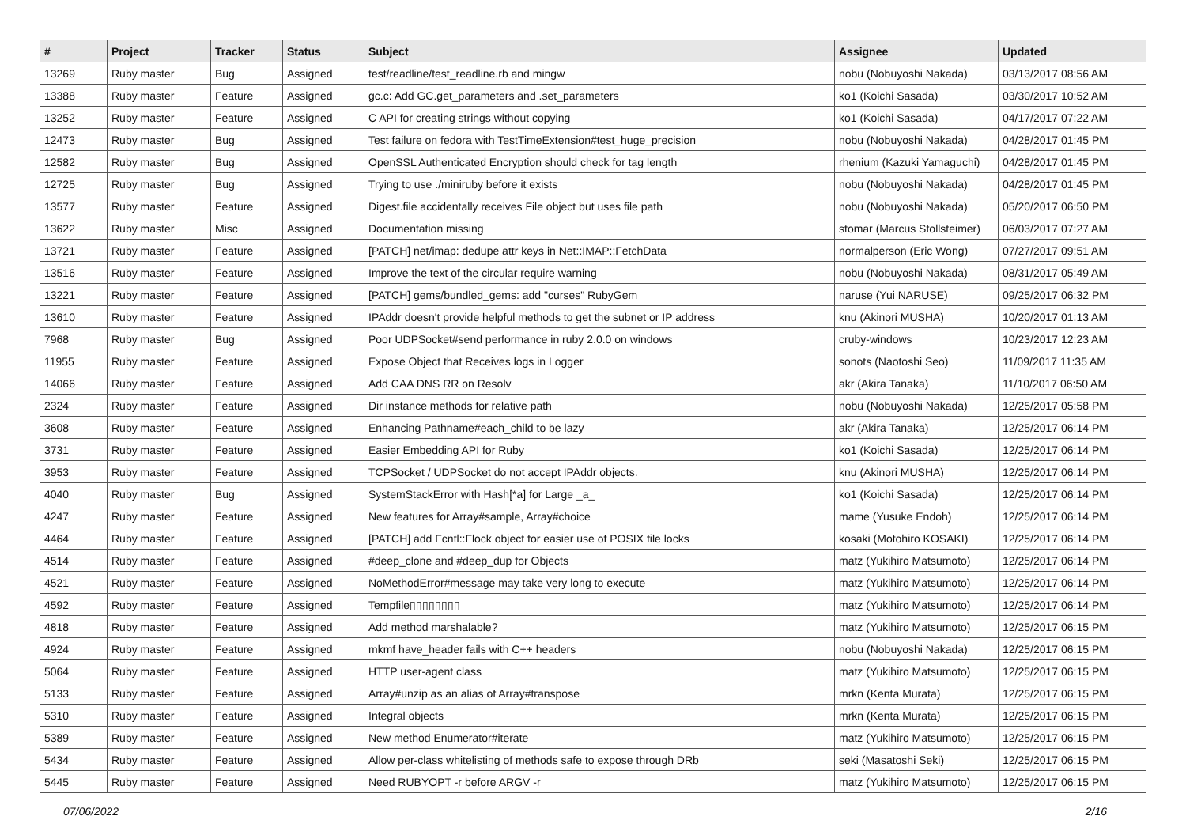| # | Project | Tracker | Status | Subject | Assignee | Updated |
| --- | --- | --- | --- | --- | --- | --- |
| 13269 | Ruby master | Bug | Assigned | test/readline/test_readline.rb and mingw | nobu (Nobuyoshi Nakada) | 03/13/2017 08:56 AM |
| 13388 | Ruby master | Feature | Assigned | gc.c: Add GC.get_parameters and .set_parameters | ko1 (Koichi Sasada) | 03/30/2017 10:52 AM |
| 13252 | Ruby master | Feature | Assigned | C API for creating strings without copying | ko1 (Koichi Sasada) | 04/17/2017 07:22 AM |
| 12473 | Ruby master | Bug | Assigned | Test failure on fedora with TestTimeExtension#test_huge_precision | nobu (Nobuyoshi Nakada) | 04/28/2017 01:45 PM |
| 12582 | Ruby master | Bug | Assigned | OpenSSL Authenticated Encryption should check for tag length | rhenium (Kazuki Yamaguchi) | 04/28/2017 01:45 PM |
| 12725 | Ruby master | Bug | Assigned | Trying to use ./miniruby before it exists | nobu (Nobuyoshi Nakada) | 04/28/2017 01:45 PM |
| 13577 | Ruby master | Feature | Assigned | Digest.file accidentally receives File object but uses file path | nobu (Nobuyoshi Nakada) | 05/20/2017 06:50 PM |
| 13622 | Ruby master | Misc | Assigned | Documentation missing | stomar (Marcus Stollsteimer) | 06/03/2017 07:27 AM |
| 13721 | Ruby master | Feature | Assigned | [PATCH] net/imap: dedupe attr keys in Net::IMAP::FetchData | normalperson (Eric Wong) | 07/27/2017 09:51 AM |
| 13516 | Ruby master | Feature | Assigned | Improve the text of the circular require warning | nobu (Nobuyoshi Nakada) | 08/31/2017 05:49 AM |
| 13221 | Ruby master | Feature | Assigned | [PATCH] gems/bundled_gems: add "curses" RubyGem | naruse (Yui NARUSE) | 09/25/2017 06:32 PM |
| 13610 | Ruby master | Feature | Assigned | IPAddr doesn't provide helpful methods to get the subnet or IP address | knu (Akinori MUSHA) | 10/20/2017 01:13 AM |
| 7968 | Ruby master | Bug | Assigned | Poor UDPSocket#send performance in ruby 2.0.0 on windows | cruby-windows | 10/23/2017 12:23 AM |
| 11955 | Ruby master | Feature | Assigned | Expose Object that Receives logs in Logger | sonots (Naotoshi Seo) | 11/09/2017 11:35 AM |
| 14066 | Ruby master | Feature | Assigned | Add CAA DNS RR on Resolv | akr (Akira Tanaka) | 11/10/2017 06:50 AM |
| 2324 | Ruby master | Feature | Assigned | Dir instance methods for relative path | nobu (Nobuyoshi Nakada) | 12/25/2017 05:58 PM |
| 3608 | Ruby master | Feature | Assigned | Enhancing Pathname#each_child to be lazy | akr (Akira Tanaka) | 12/25/2017 06:14 PM |
| 3731 | Ruby master | Feature | Assigned | Easier Embedding API for Ruby | ko1 (Koichi Sasada) | 12/25/2017 06:14 PM |
| 3953 | Ruby master | Feature | Assigned | TCPSocket / UDPSocket do not accept IPAddr objects. | knu (Akinori MUSHA) | 12/25/2017 06:14 PM |
| 4040 | Ruby master | Bug | Assigned | SystemStackError with Hash[*a] for Large _a_ | ko1 (Koichi Sasada) | 12/25/2017 06:14 PM |
| 4247 | Ruby master | Feature | Assigned | New features for Array#sample, Array#choice | mame (Yusuke Endoh) | 12/25/2017 06:14 PM |
| 4464 | Ruby master | Feature | Assigned | [PATCH] add Fcntl::Flock object for easier use of POSIX file locks | kosaki (Motohiro KOSAKI) | 12/25/2017 06:14 PM |
| 4514 | Ruby master | Feature | Assigned | #deep_clone and #deep_dup for Objects | matz (Yukihiro Matsumoto) | 12/25/2017 06:14 PM |
| 4521 | Ruby master | Feature | Assigned | NoMethodError#message may take very long to execute | matz (Yukihiro Matsumoto) | 12/25/2017 06:14 PM |
| 4592 | Ruby master | Feature | Assigned | Tempfile▯▯▯▯▯▯▯▯ | matz (Yukihiro Matsumoto) | 12/25/2017 06:14 PM |
| 4818 | Ruby master | Feature | Assigned | Add method marshalable? | matz (Yukihiro Matsumoto) | 12/25/2017 06:15 PM |
| 4924 | Ruby master | Feature | Assigned | mkmf have_header fails with C++ headers | nobu (Nobuyoshi Nakada) | 12/25/2017 06:15 PM |
| 5064 | Ruby master | Feature | Assigned | HTTP user-agent class | matz (Yukihiro Matsumoto) | 12/25/2017 06:15 PM |
| 5133 | Ruby master | Feature | Assigned | Array#unzip as an alias of Array#transpose | mrkn (Kenta Murata) | 12/25/2017 06:15 PM |
| 5310 | Ruby master | Feature | Assigned | Integral objects | mrkn (Kenta Murata) | 12/25/2017 06:15 PM |
| 5389 | Ruby master | Feature | Assigned | New method Enumerator#iterate | matz (Yukihiro Matsumoto) | 12/25/2017 06:15 PM |
| 5434 | Ruby master | Feature | Assigned | Allow per-class whitelisting of methods safe to expose through DRb | seki (Masatoshi Seki) | 12/25/2017 06:15 PM |
| 5445 | Ruby master | Feature | Assigned | Need RUBYOPT -r before ARGV -r | matz (Yukihiro Matsumoto) | 12/25/2017 06:15 PM |
07/06/2022 2/16